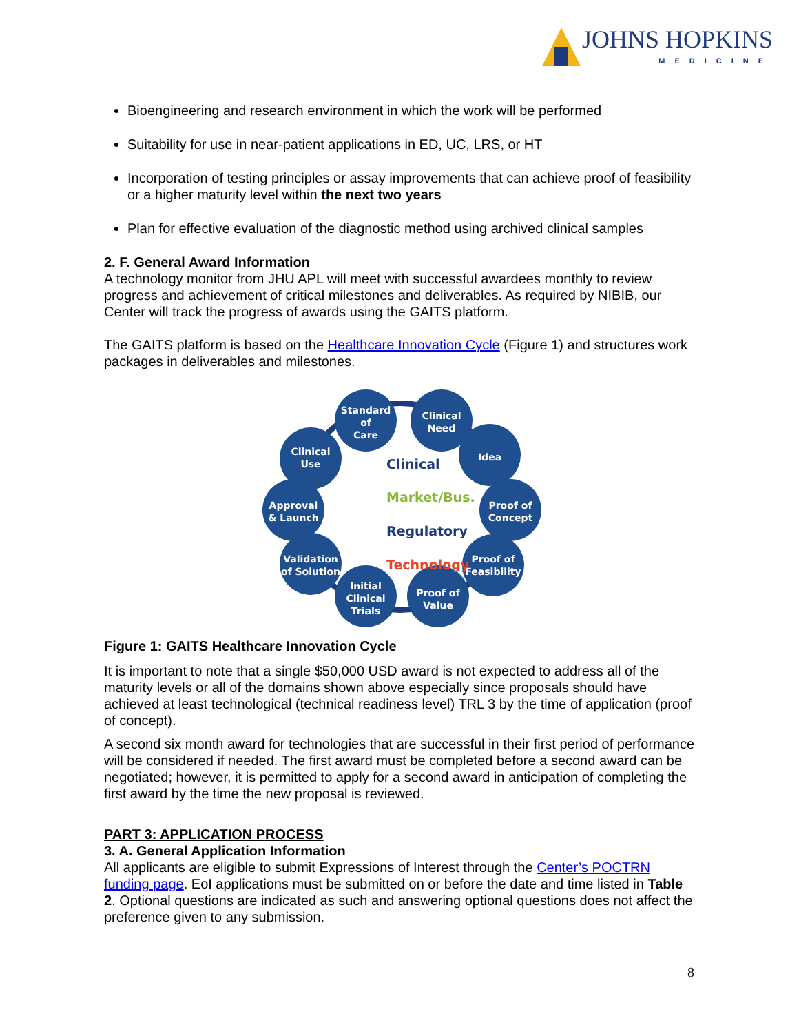JOHNS HOPKINS
MEDICINE
Bioengineering and research environment in which the work will be performed
Suitability for use in near-patient applications in ED, UC, LRS, or HT
Incorporation of testing principles or assay improvements that can achieve proof of feasibility or a higher maturity level within the next two years
Plan for effective evaluation of the diagnostic method using archived clinical samples
2. F. General Award Information
A technology monitor from JHU APL will meet with successful awardees monthly to review progress and achievement of critical milestones and deliverables. As required by NIBIB, our Center will track the progress of awards using the GAITS platform.
The GAITS platform is based on the Healthcare Innovation Cycle (Figure 1) and structures work packages in deliverables and milestones.
Standard
of
Care
Clinical
Need
Clinical
Use
Idea
Approval
& Launch
Proof of
Concept
Validation
of Solution
Proof of
Feasibility
Initial
Clinical
Trials
Proof of
Value
Clinical
Market/Bus.
Regulatory
Technology
Figure 1: GAITS Healthcare Innovation Cycle
It is important to note that a single $50,000 USD award is not expected to address all of the maturity levels or all of the domains shown above especially since proposals should have achieved at least technological (technical readiness level) TRL 3 by the time of application (proof of concept).
A second six month award for technologies that are successful in their first period of performance will be considered if needed. The first award must be completed before a second award can be negotiated; however, it is permitted to apply for a second award in anticipation of completing the first award by the time the new proposal is reviewed.
PART 3: APPLICATION PROCESS
3. A. General Application Information
All applicants are eligible to submit Expressions of Interest through the Center’s POCTRN funding page. EoI applications must be submitted on or before the date and time listed in Table 2. Optional questions are indicated as such and answering optional questions does not affect the preference given to any submission.
8